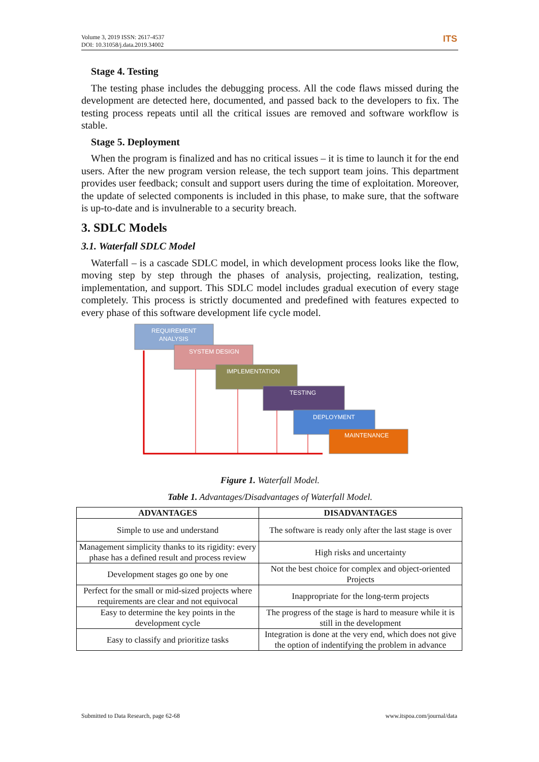Volume 3, 2019 ISSN: 2617-4537
DOI: 10.31058/j.data.2019.34002
ITS
Stage 4. Testing
The testing phase includes the debugging process. All the code flaws missed during the development are detected here, documented, and passed back to the developers to fix. The testing process repeats until all the critical issues are removed and software workflow is stable.
Stage 5. Deployment
When the program is finalized and has no critical issues – it is time to launch it for the end users. After the new program version release, the tech support team joins. This department provides user feedback; consult and support users during the time of exploitation. Moreover, the update of selected components is included in this phase, to make sure, that the software is up-to-date and is invulnerable to a security breach.
3. SDLC Models
3.1. Waterfall SDLC Model
Waterfall – is a cascade SDLC model, in which development process looks like the flow, moving step by step through the phases of analysis, projecting, realization, testing, implementation, and support. This SDLC model includes gradual execution of every stage completely. This process is strictly documented and predefined with features expected to every phase of this software development life cycle model.
REQUIREMENT
ANALYSIS
SYSTEM DESIGN
IMPLEMENTATION
TESTING
DEPLOYMENT
MAINTENANCE
Figure 1. Waterfall Model.
Table 1. Advantages/Disadvantages of Waterfall Model.
| ADVANTAGES | DISADVANTAGES |
| --- | --- |
| Simple to use and understand | The software is ready only after the last stage is over |
| Management simplicity thanks to its rigidity: every phase has a defined result and process review | High risks and uncertainty |
| Development stages go one by one | Not the best choice for complex and object-oriented Projects |
| Perfect for the small or mid-sized projects where requirements are clear and not equivocal | Inappropriate for the long-term projects |
| Easy to determine the key points in the development cycle | The progress of the stage is hard to measure while it is still in the development |
| Easy to classify and prioritize tasks | Integration is done at the very end, which does not give the option of indentifying the problem in advance |
Submitted to Data Research, page 62-68 www.itspoa.com/journal/data